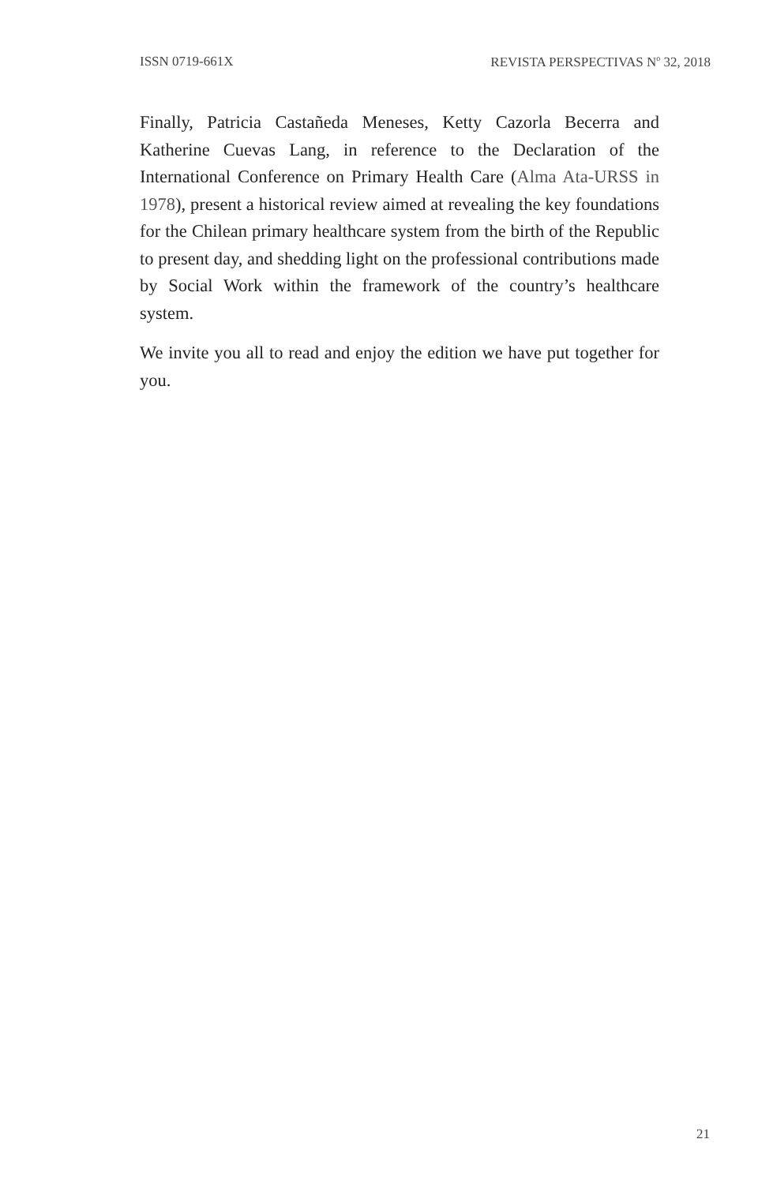ISSN 0719-661X REVISTA PERSPECTIVAS N<sup>o</sup> 32, 2018
Finally, Patricia Castañeda Meneses, Ketty Cazorla Becerra and Katherine Cuevas Lang, in reference to the Declaration of the International Conference on Primary Health Care (Alma Ata-URSS in 1978), present a historical review aimed at revealing the key foundations for the Chilean primary healthcare system from the birth of the Republic to present day, and shedding light on the professional contributions made by Social Work within the framework of the country’s healthcare system.
We invite you all to read and enjoy the edition we have put together for you.
21